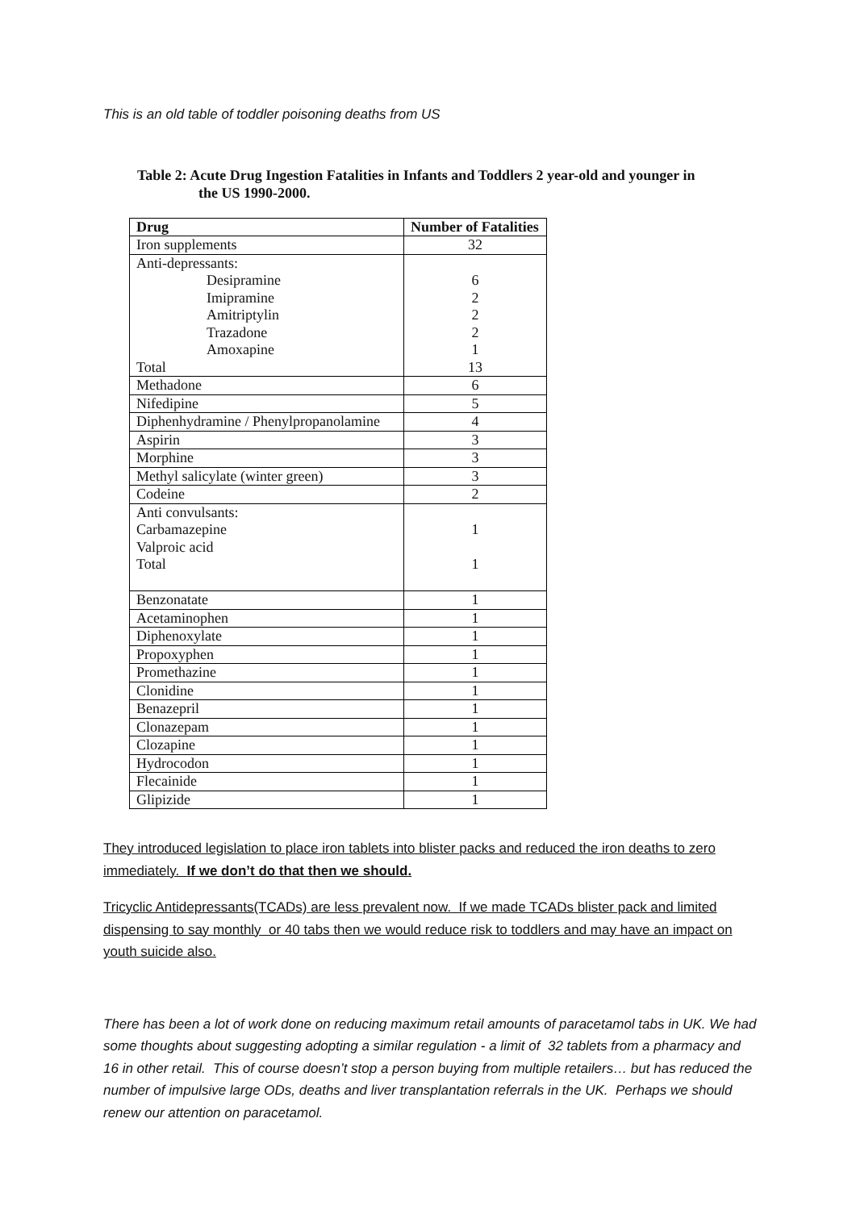This is an old table of toddler poisoning deaths from US
Table 2: Acute Drug Ingestion Fatalities in Infants and Toddlers 2 year-old and younger in the US 1990-2000.
| Drug | Number of Fatalities |
| --- | --- |
| Iron supplements | 32 |
| Anti-depressants: Desipramine Imipramine Amitriptylin Trazadone Amoxapine Total | 6 2 2 2 1 13 |
| Methadone | 6 |
| Nifedipine | 5 |
| Diphenhydramine / Phenylpropanolamine | 4 |
| Aspirin | 3 |
| Morphine | 3 |
| Methyl salicylate (winter green) | 3 |
| Codeine | 2 |
| Anti convulsants: Carbamazepine Valproic acid Total | 1 1 |
| Benzonatate | 1 |
| Acetaminophen | 1 |
| Diphenoxylate | 1 |
| Propoxyphen | 1 |
| Promethazine | 1 |
| Clonidine | 1 |
| Benazepril | 1 |
| Clonazepam | 1 |
| Clozapine | 1 |
| Hydrocodon | 1 |
| Flecainide | 1 |
| Glipizide | 1 |
They introduced legislation to place iron tablets into blister packs and reduced the iron deaths to zero immediately. If we don’t do that then we should.
Tricyclic Antidepressants(TCADs) are less prevalent now. If we made TCADs blister pack and limited dispensing to say monthly or 40 tabs then we would reduce risk to toddlers and may have an impact on youth suicide also.
There has been a lot of work done on reducing maximum retail amounts of paracetamol tabs in UK. We had some thoughts about suggesting adopting a similar regulation - a limit of 32 tablets from a pharmacy and 16 in other retail. This of course doesn’t stop a person buying from multiple retailers… but has reduced the number of impulsive large ODs, deaths and liver transplantation referrals in the UK. Perhaps we should renew our attention on paracetamol.